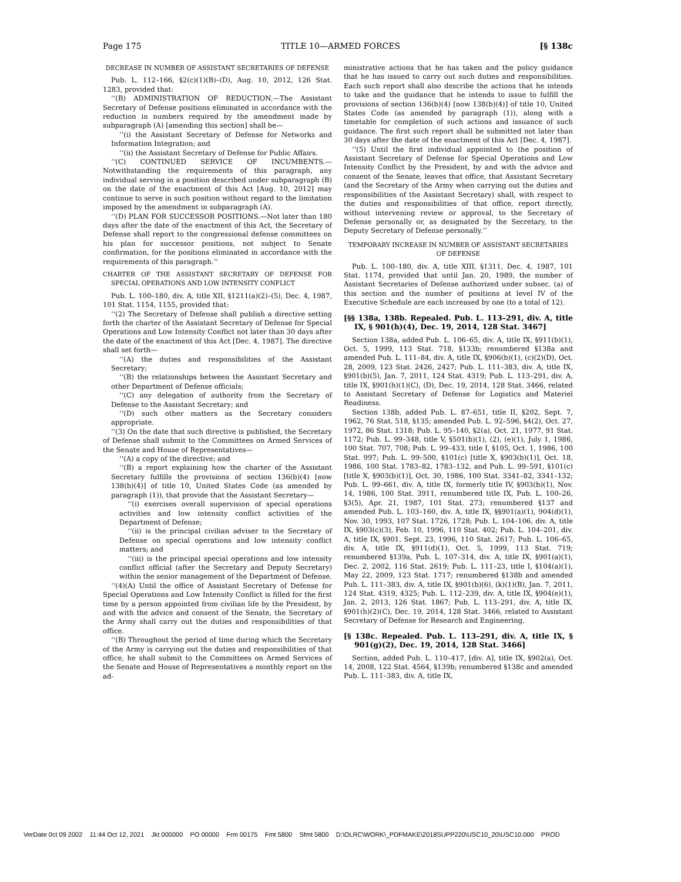Page 175 TITLE 10—ARMED FORCES [§ 138c
DECREASE IN NUMBER OF ASSISTANT SECRETARIES OF DEFENSE
Pub. L. 112–166, §2(c)(1)(B)–(D), Aug. 10, 2012, 126 Stat. 1283, provided that:
‘‘(B) ADMINISTRATION OF REDUCTION.—The Assistant Secretary of Defense positions eliminated in accordance with the reduction in numbers required by the amendment made by subparagraph (A) [amending this section] shall be—
‘‘(i) the Assistant Secretary of Defense for Networks and Information Integration; and
‘‘(ii) the Assistant Secretary of Defense for Public Affairs.
‘‘(C) CONTINUED SERVICE OF INCUMBENTS.—Notwithstanding the requirements of this paragraph, any individual serving in a position described under subparagraph (B) on the date of the enactment of this Act [Aug. 10, 2012] may continue to serve in such position without regard to the limitation imposed by the amendment in subparagraph (A).
‘‘(D) PLAN FOR SUCCESSOR POSITIONS.—Not later than 180 days after the date of the enactment of this Act, the Secretary of Defense shall report to the congressional defense committees on his plan for successor positions, not subject to Senate confirmation, for the positions eliminated in accordance with the requirements of this paragraph.’’
CHARTER OF THE ASSISTANT SECRETARY OF DEFENSE FOR SPECIAL OPERATIONS AND LOW INTENSITY CONFLICT
Pub. L. 100–180, div. A, title XII, §1211(a)(2)–(5), Dec. 4, 1987, 101 Stat. 1154, 1155, provided that:
‘‘(2) The Secretary of Defense shall publish a directive setting forth the charter of the Assistant Secretary of Defense for Special Operations and Low Intensity Conflict not later than 30 days after the date of the enactment of this Act [Dec. 4, 1987]. The directive shall set forth—
‘‘(A) the duties and responsibilities of the Assistant Secretary;
‘‘(B) the relationships between the Assistant Secretary and other Department of Defense officials;
‘‘(C) any delegation of authority from the Secretary of Defense to the Assistant Secretary; and
‘‘(D) such other matters as the Secretary considers appropriate.
‘‘(3) On the date that such directive is published, the Secretary of Defense shall submit to the Committees on Armed Services of the Senate and House of Representatives—
‘‘(A) a copy of the directive; and
‘‘(B) a report explaining how the charter of the Assistant Secretary fulfills the provisions of section 136(b)(4) [now 138(b)(4)] of title 10, United States Code (as amended by paragraph (1)), that provide that the Assistant Secretary—
‘‘(i) exercises overall supervision of special operations activities and low intensity conflict activities of the Department of Defense;
‘‘(ii) is the principal civilian adviser to the Secretary of Defense on special operations and low intensity conflict matters; and
‘‘(iii) is the principal special operations and low intensity conflict official (after the Secretary and Deputy Secretary) within the senior management of the Department of Defense.
‘‘(4)(A) Until the office of Assistant Secretary of Defense for Special Operations and Low Intensity Conflict is filled for the first time by a person appointed from civilian life by the President, by and with the advice and consent of the Senate, the Secretary of the Army shall carry out the duties and responsibilities of that office.
‘‘(B) Throughout the period of time during which the Secretary of the Army is carrying out the duties and responsibilities of that office, he shall submit to the Committees on Armed Services of the Senate and House of Representatives a monthly report on the ad-
ministrative actions that he has taken and the policy guidance that he has issued to carry out such duties and responsibilities. Each such report shall also describe the actions that he intends to take and the guidance that he intends to issue to fulfill the provisions of section 136(b)(4) [now 138(b)(4)] of title 10, United States Code (as amended by paragraph (1)), along with a timetable for completion of such actions and issuance of such guidance. The first such report shall be submitted not later than 30 days after the date of the enactment of this Act [Dec. 4, 1987].
‘‘(5) Until the first individual appointed to the position of Assistant Secretary of Defense for Special Operations and Low Intensity Conflict by the President, by and with the advice and consent of the Senate, leaves that office, that Assistant Secretary (and the Secretary of the Army when carrying out the duties and responsibilities of the Assistant Secretary) shall, with respect to the duties and responsibilities of that office, report directly, without intervening review or approval, to the Secretary of Defense personally or, as designated by the Secretary, to the Deputy Secretary of Defense personally.’’
TEMPORARY INCREASE IN NUMBER OF ASSISTANT SECRETARIES OF DEFENSE
Pub. L. 100–180, div. A, title XIII, §1311, Dec. 4, 1987, 101 Stat. 1174, provided that until Jan. 20, 1989, the number of Assistant Secretaries of Defense authorized under subsec. (a) of this section and the number of positions at level IV of the Executive Schedule are each increased by one (to a total of 12).
[§§ 138a, 138b. Repealed. Pub. L. 113–291, div. A, title IX, § 901(h)(4), Dec. 19, 2014, 128 Stat. 3467]
Section 138a, added Pub. L. 106–65, div. A, title IX, §911(b)(1), Oct. 5, 1999, 113 Stat. 718, §133b; renumbered §138a and amended Pub. L. 111–84, div. A, title IX, §906(b)(1), (c)(2)(D), Oct. 28, 2009, 123 Stat. 2426, 2427; Pub. L. 111–383, div. A, title IX, §901(b)(5), Jan. 7, 2011, 124 Stat. 4319; Pub. L. 113–291, div. A, title IX, §901(h)(1)(C), (D), Dec. 19, 2014, 128 Stat. 3466, related to Assistant Secretary of Defense for Logistics and Materiel Readiness.
Section 138b, added Pub. L. 87–651, title II, §202, Sept. 7, 1962, 76 Stat. 518, §135; amended Pub. L. 92–596, §4(2), Oct. 27, 1972, 86 Stat. 1318; Pub. L. 95–140, §2(a), Oct. 21, 1977, 91 Stat. 1172; Pub. L. 99–348, title V, §501(b)(1), (2), (e)(1), July 1, 1986, 100 Stat. 707, 708; Pub. L. 99–433, title I, §105, Oct. 1, 1986, 100 Stat. 997; Pub. L. 99–500, §101(c) [title X, §903(b)(1)], Oct. 18, 1986, 100 Stat. 1783–82, 1783–132, and Pub. L. 99–591, §101(c) [title X, §903(b)(1)], Oct. 30, 1986, 100 Stat. 3341–82, 3341–132; Pub. L. 99–661, div. A, title IX, formerly title IV, §903(b)(1), Nov. 14, 1986, 100 Stat. 3911, renumbered title IX, Pub. L. 100–26, §3(5), Apr. 21, 1987, 101 Stat. 273; renumbered §137 and amended Pub. L. 103–160, div. A, title IX, §§901(a)(1), 904(d)(1), Nov. 30, 1993, 107 Stat. 1726, 1728; Pub. L. 104–106, div. A, title IX, §903(c)(3), Feb. 10, 1996, 110 Stat. 402; Pub. L. 104–201, div. A, title IX, §901, Sept. 23, 1996, 110 Stat. 2617; Pub. L. 106–65, div. A, title IX, §911(d)(1), Oct. 5, 1999, 113 Stat. 719; renumbered §139a, Pub. L. 107–314, div. A, title IX, §901(a)(1), Dec. 2, 2002, 116 Stat. 2619; Pub. L. 111–23, title I, §104(a)(1), May 22, 2009, 123 Stat. 1717; renumbered §138b and amended Pub. L. 111–383, div. A, title IX, §901(b)(6), (k)(1)(B), Jan. 7, 2011, 124 Stat. 4319, 4325; Pub. L. 112–239, div. A, title IX, §904(e)(1), Jan. 2, 2013, 126 Stat. 1867; Pub. L. 113–291, div. A, title IX, §901(h)(2)(C), Dec. 19, 2014, 128 Stat. 3466, related to Assistant Secretary of Defense for Research and Engineering.
[§ 138c. Repealed. Pub. L. 113–291, div. A, title IX, § 901(g)(2), Dec. 19, 2014, 128 Stat. 3466]
Section, added Pub. L. 110–417, [div. A], title IX, §902(a), Oct. 14, 2008, 122 Stat. 4564, §139b; renumbered §138c and amended Pub. L. 111–383, div. A, title IX,
VerDate 0ct 09 2002 11:44 Oct 12, 2021 Jkt 000000 PO 00000 Frm 00175 Fmt 5800 Sfmt 5800 D:\OLRC\WORK\_PDFMAKE\2018SUPP220\USC10_20\USC10.000 PROD